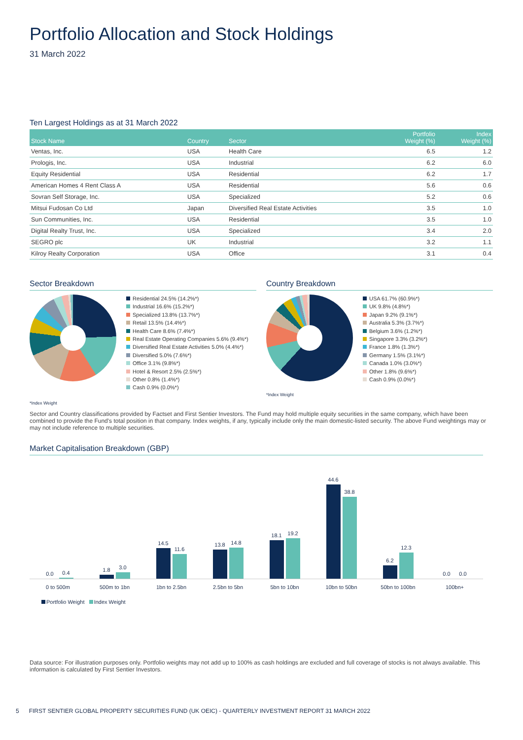Portfolio Allocation and Stock Holdings
31 March 2022
Ten Largest Holdings as at 31 March 2022
| Stock Name | Country | Sector | Portfolio Weight (%) | Index Weight (%) |
| --- | --- | --- | --- | --- |
| Ventas, Inc. | USA | Health Care | 6.5 | 1.2 |
| Prologis, Inc. | USA | Industrial | 6.2 | 6.0 |
| Equity Residential | USA | Residential | 6.2 | 1.7 |
| American Homes 4 Rent Class A | USA | Residential | 5.6 | 0.6 |
| Sovran Self Storage, Inc. | USA | Specialized | 5.2 | 0.6 |
| Mitsui Fudosan Co Ltd | Japan | Diversified Real Estate Activities | 3.5 | 1.0 |
| Sun Communities, Inc. | USA | Residential | 3.5 | 1.0 |
| Digital Realty Trust, Inc. | USA | Specialized | 3.4 | 2.0 |
| SEGRO plc | UK | Industrial | 3.2 | 1.1 |
| Kilroy Realty Corporation | USA | Office | 3.1 | 0.4 |
Sector Breakdown
Residential 24.5% (14.2%*)
Industrial 16.6% (15.2%*)
Specialized 13.8% (13.7%*)
Retail 13.5% (14.4%*)
Health Care 8.6% (7.4%*)
Real Estate Operating Companies 5.6% (9.4%*)
Diversified Real Estate Activities 5.0% (4.4%*)
Diversified 5.0% (7.6%*)
Office 3.1% (9.8%*)
Hotel & Resort 2.5% (2.5%*)
Other 0.8% (1.4%*)
Cash 0.9% (0.0%*)
*Index Weight
Country Breakdown
USA 61.7% (60.9%*)
UK 9.8% (4.8%*)
Japan 9.2% (9.1%*)
Australia 5.3% (3.7%*)
Belgium 3.6% (1.2%*)
Singapore 3.3% (3.2%*)
France 1.8% (1.3%*)
Germany 1.5% (3.1%*)
Canada 1.0% (3.0%*)
Other 1.8% (9.6%*)
Cash 0.9% (0.0%*)
*Index Weight
Sector and Country classifications provided by Factset and First Sentier Investors. The Fund may hold multiple equity securities in the same company, which have been combined to provide the Fund's total position in that company. Index weights, if any, typically include only the main domestic-listed security. The above Fund weightings may or may not include reference to multiple securities.
Market Capitalisation Breakdown (GBP)
0.0
0.4
1.8
3.0
14.5
11.6
13.8
14.8
18.1
19.2
44.6
38.8
6.2
12.3
0.0
0.0
0 to 500m 500m to 1bn 1bn to 2.5bn 2.5bn to 5bn 5bn to 10bn 10bn to 50bn 50bn to 100bn 100bn+
Portfolio Weight Index Weight
Data source: For illustration purposes only. Portfolio weights may not add up to 100% as cash holdings are excluded and full coverage of stocks is not always available. This information is calculated by First Sentier Investors.
5 FIRST SENTIER GLOBAL PROPERTY SECURITIES FUND (UK OEIC) - QUARTERLY INVESTMENT REPORT 31 MARCH 2022